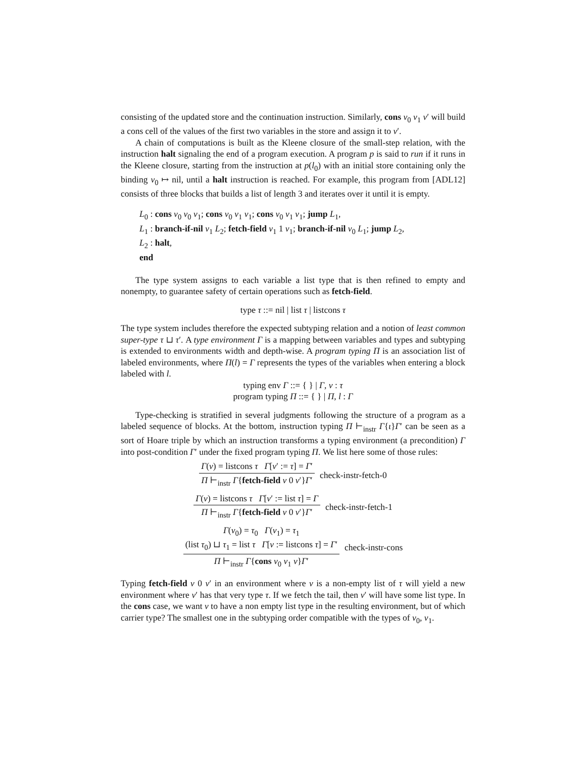consisting of the updated store and the continuation instruction. Similarly, cons v<sub>0</sub> v<sub>1</sub> v′ will build a cons cell of the values of the first two variables in the store and assign it to v′.
A chain of computations is built as the Kleene closure of the small-step relation, with the instruction halt signaling the end of a program execution. A program p is said to run if it runs in the Kleene closure, starting from the instruction at p(l<sub>0</sub>) with an initial store containing only the binding v<sub>0</sub> ↦ nil, until a halt instruction is reached. For example, this program from [ADL12] consists of three blocks that builds a list of length 3 and iterates over it until it is empty.
L<sub>0</sub> : cons v<sub>0</sub> v<sub>0</sub> v<sub>1</sub>; cons v<sub>0</sub> v<sub>1</sub> v<sub>1</sub>; cons v<sub>0</sub> v<sub>1</sub> v<sub>1</sub>; jump L<sub>1</sub>,
L<sub>1</sub> : branch-if-nil v<sub>1</sub> L<sub>2</sub>; fetch-field v<sub>1</sub> 1 v<sub>1</sub>; branch-if-nil v<sub>0</sub> L<sub>1</sub>; jump L<sub>2</sub>,
L<sub>2</sub> : halt,
end
The type system assigns to each variable a list type that is then refined to empty and nonempty, to guarantee safety of certain operations such as fetch-field.
type τ ::= nil | list τ | listcons τ
The type system includes therefore the expected subtyping relation and a notion of least common super-type τ ⊔ τ′. A type environment Γ is a mapping between variables and types and subtyping is extended to environments width and depth-wise. A program typing Π is an association list of labeled environments, where Π(l) = Γ represents the types of the variables when entering a block labeled with l.
typing env Γ ::= { } | Γ, v : τ
program typing Π ::= { } | Π, l : Γ
Type-checking is stratified in several judgments following the structure of a program as a labeled sequence of blocks. At the bottom, instruction typing Π ⊢<sub>instr</sub> Γ{ι}Γ′ can be seen as a sort of Hoare triple by which an instruction transforms a typing environment (a precondition) Γ into post-condition Γ′ under the fixed program typing Π. We list here some of those rules:
Γ(v) = listcons τ Γ[v′ := τ] = Γ′
Π ⊢<sub>instr</sub> Γ{fetch-field v 0 v′}Γ′
check-instr-fetch-0
Γ(v) = listcons τ Γ[v′ := list τ] = Γ
Π ⊢<sub>instr</sub> Γ{fetch-field v 0 v′}Γ′
check-instr-fetch-1
Γ(v<sub>0</sub>) = τ<sub>0</sub> Γ(v<sub>1</sub>) = τ<sub>1</sub>
(list τ<sub>0</sub>) ⊔ τ<sub>1</sub> = list τ Γ[v := listcons τ] = Γ′
Π ⊢<sub>instr</sub> Γ{cons v<sub>0</sub> v<sub>1</sub> v}Γ′
check-instr-cons
Typing fetch-field v 0 v′ in an environment where v is a non-empty list of τ will yield a new environment where v′ has that very type τ. If we fetch the tail, then v′ will have some list type. In the cons case, we want v to have a non empty list type in the resulting environment, but of which carrier type? The smallest one in the subtyping order compatible with the types of v<sub>0</sub>, v<sub>1</sub>.